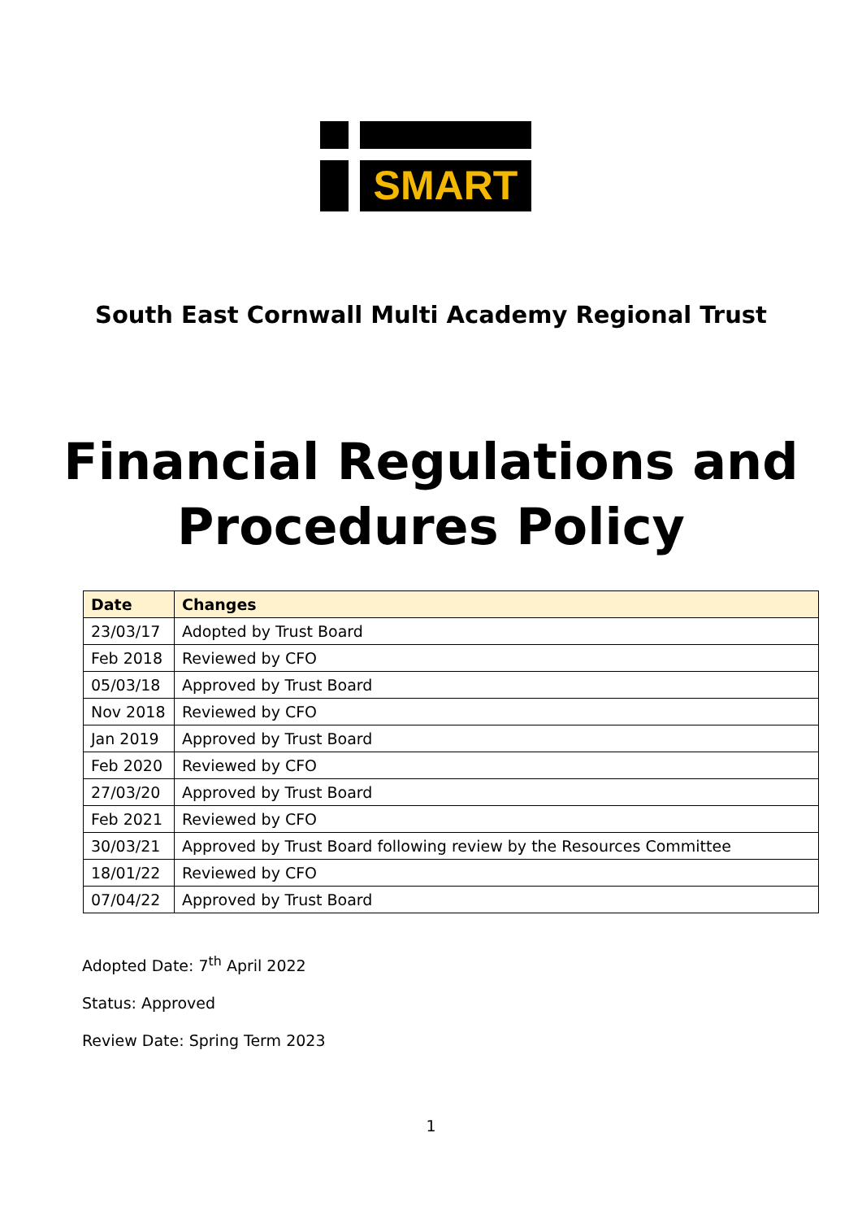SMART
South East Cornwall Multi Academy Regional Trust
Financial Regulations and
Procedures Policy
| Date | Changes |
| --- | --- |
| 23/03/17 | Adopted by Trust Board |
| Feb 2018 | Reviewed by CFO |
| 05/03/18 | Approved by Trust Board |
| Nov 2018 | Reviewed by CFO |
| Jan 2019 | Approved by Trust Board |
| Feb 2020 | Reviewed by CFO |
| 27/03/20 | Approved by Trust Board |
| Feb 2021 | Reviewed by CFO |
| 30/03/21 | Approved by Trust Board following review by the Resources Committee |
| 18/01/22 | Reviewed by CFO |
| 07/04/22 | Approved by Trust Board |
Adopted Date: 7<sup>th</sup> April 2022
Status: Approved
Review Date: Spring Term 2023
1